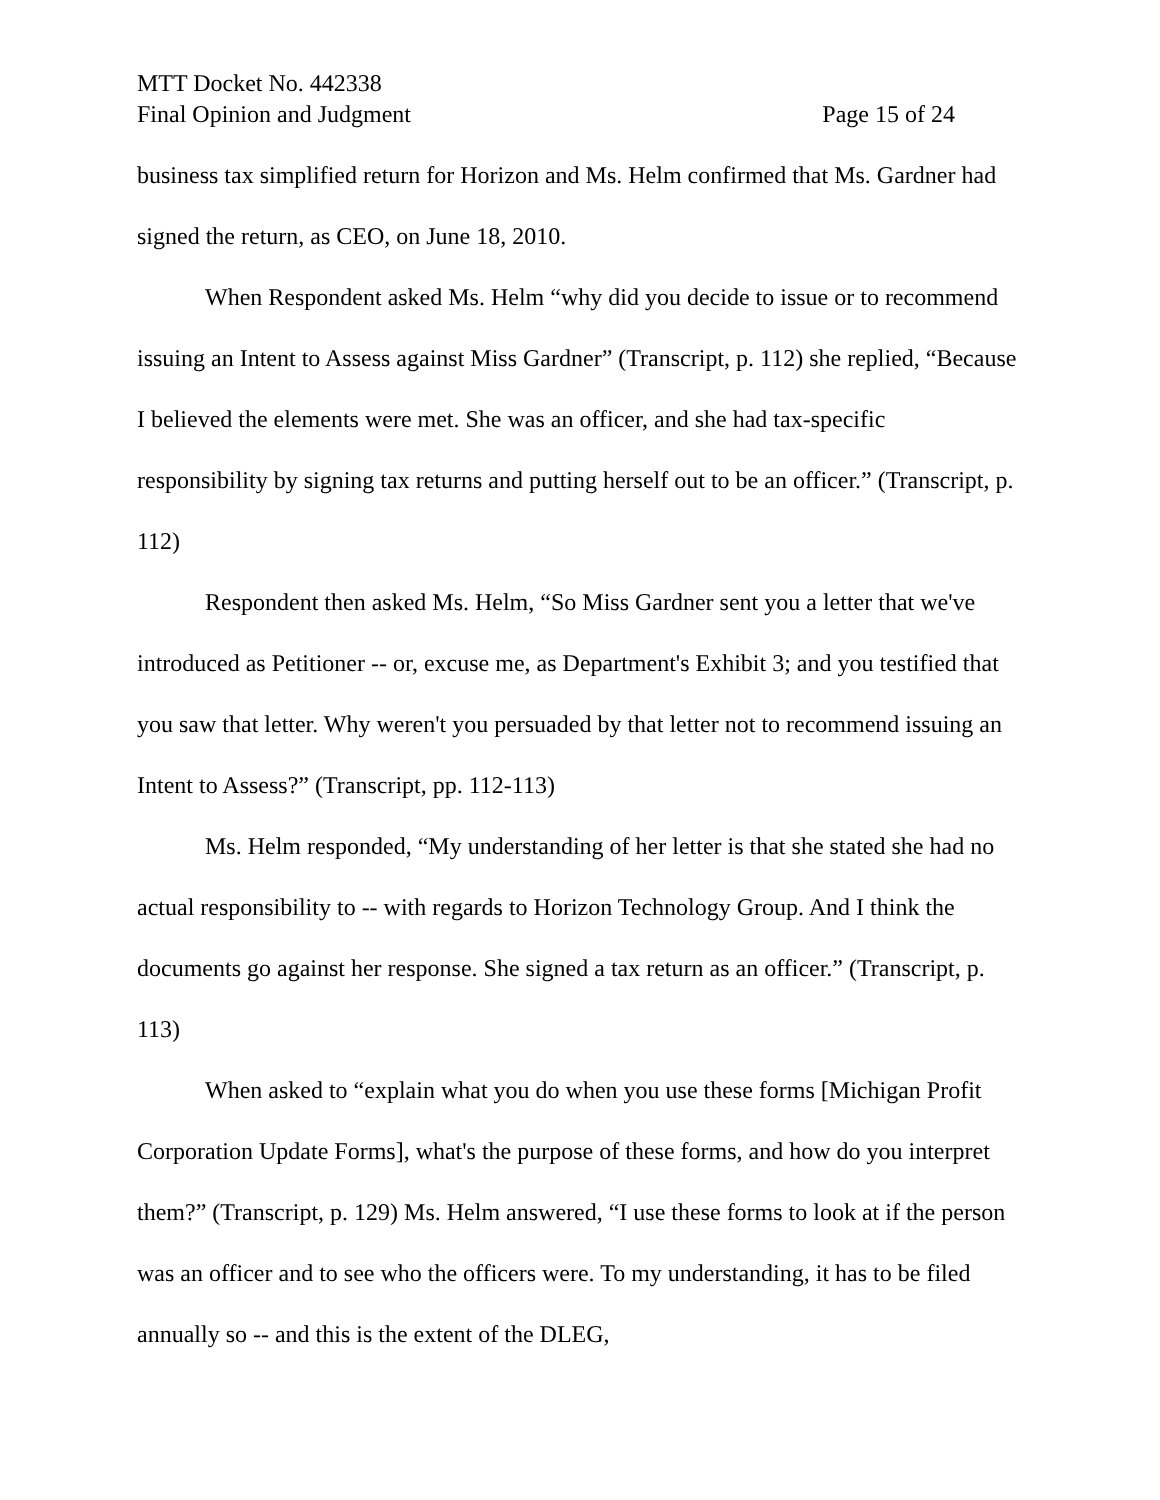MTT Docket No. 442338
Final Opinion and Judgment Page 15 of 24
business tax simplified return for Horizon and Ms. Helm confirmed that Ms. Gardner had signed the return, as CEO, on June 18, 2010.
When Respondent asked Ms. Helm “why did you decide to issue or to recommend issuing an Intent to Assess against Miss Gardner” (Transcript, p. 112) she replied, “Because I believed the elements were met. She was an officer, and she had tax-specific responsibility by signing tax returns and putting herself out to be an officer.” (Transcript, p. 112)
Respondent then asked Ms. Helm, “So Miss Gardner sent you a letter that we've introduced as Petitioner -- or, excuse me, as Department's Exhibit 3; and you testified that you saw that letter. Why weren't you persuaded by that letter not to recommend issuing an Intent to Assess?” (Transcript, pp. 112-113)
Ms. Helm responded, “My understanding of her letter is that she stated she had no actual responsibility to -- with regards to Horizon Technology Group. And I think the documents go against her response. She signed a tax return as an officer.” (Transcript, p. 113)
When asked to “explain what you do when you use these forms [Michigan Profit Corporation Update Forms], what's the purpose of these forms, and how do you interpret them?” (Transcript, p. 129) Ms. Helm answered, “I use these forms to look at if the person was an officer and to see who the officers were. To my understanding, it has to be filed annually so -- and this is the extent of the DLEG,